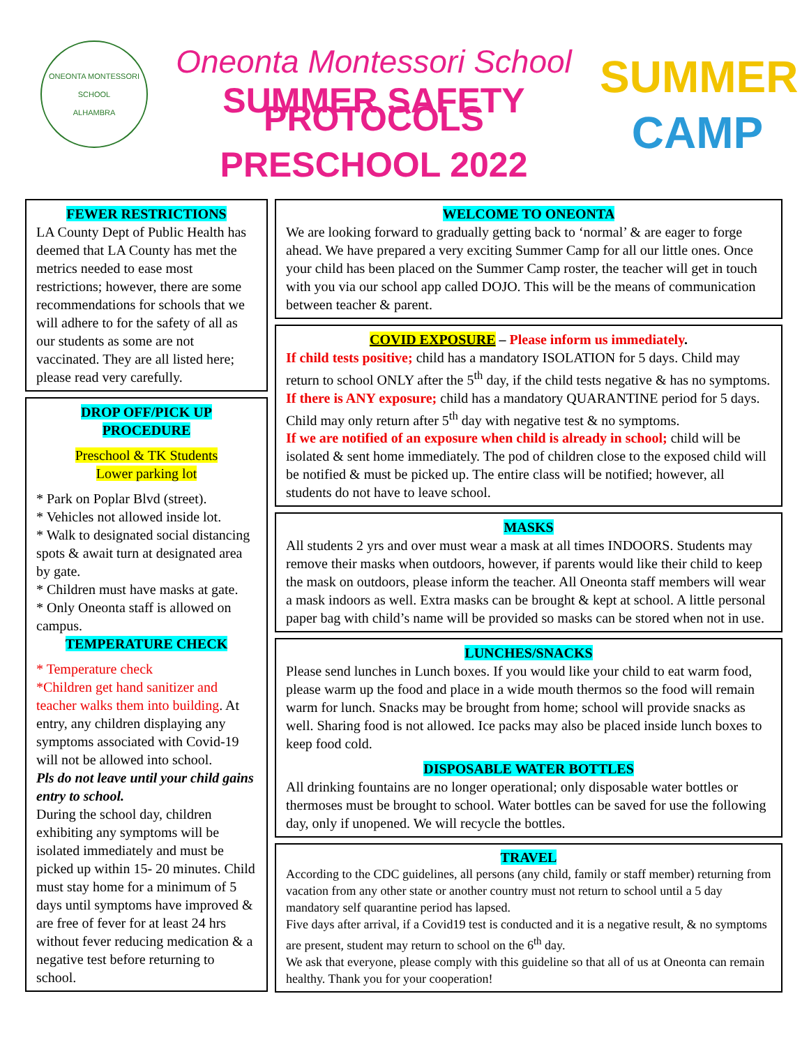ONEONTA MONTESSORI SCHOOL
ALHAMBRA
Oneonta Montessori School
SUMMER SAFETY PROTOCOLS
PRESCHOOL 2022
SUMMER
CAMP
FEWER RESTRICTIONS
LA County Dept of Public Health has deemed that LA County has met the metrics needed to ease most restrictions; however, there are some recommendations for schools that we will adhere to for the safety of all as our students as some are not vaccinated. They are all listed here; please read very carefully.
DROP OFF/PICK UP
PROCEDURE
Preschool & TK Students
Lower parking lot
* Park on Poplar Blvd (street).
* Vehicles not allowed inside lot.
* Walk to designated social distancing spots & await turn at designated area by gate.
* Children must have masks at gate.
* Only Oneonta staff is allowed on campus.
TEMPERATURE CHECK
* Temperature check
*Children get hand sanitizer and teacher walks them into building. At entry, any children displaying any symptoms associated with Covid-19 will not be allowed into school.
Pls do not leave until your child gains entry to school.
During the school day, children exhibiting any symptoms will be isolated immediately and must be picked up within 15- 20 minutes. Child must stay home for a minimum of 5 days until symptoms have improved & are free of fever for at least 24 hrs without fever reducing medication & a negative test before returning to school.
WELCOME TO ONEONTA
We are looking forward to gradually getting back to ‘normal’ & are eager to forge ahead. We have prepared a very exciting Summer Camp for all our little ones. Once your child has been placed on the Summer Camp roster, the teacher will get in touch with you via our school app called DOJO. This will be the means of communication between teacher & parent.
COVID EXPOSURE – Please inform us immediately.
If child tests positive; child has a mandatory ISOLATION for 5 days. Child may return to school ONLY after the 5<sup>th</sup> day, if the child tests negative & has no symptoms.
If there is ANY exposure; child has a mandatory QUARANTINE period for 5 days. Child may only return after 5<sup>th</sup> day with negative test & no symptoms.
If we are notified of an exposure when child is already in school; child will be isolated & sent home immediately. The pod of children close to the exposed child will be notified & must be picked up. The entire class will be notified; however, all students do not have to leave school.
MASKS
All students 2 yrs and over must wear a mask at all times INDOORS. Students may remove their masks when outdoors, however, if parents would like their child to keep the mask on outdoors, please inform the teacher. All Oneonta staff members will wear a mask indoors as well. Extra masks can be brought & kept at school. A little personal paper bag with child’s name will be provided so masks can be stored when not in use.
LUNCHES/SNACKS
Please send lunches in Lunch boxes. If you would like your child to eat warm food, please warm up the food and place in a wide mouth thermos so the food will remain warm for lunch. Snacks may be brought from home; school will provide snacks as well. Sharing food is not allowed. Ice packs may also be placed inside lunch boxes to keep food cold.
DISPOSABLE WATER BOTTLES
All drinking fountains are no longer operational; only disposable water bottles or thermoses must be brought to school. Water bottles can be saved for use the following day, only if unopened. We will recycle the bottles.
TRAVEL
According to the CDC guidelines, all persons (any child, family or staff member) returning from vacation from any other state or another country must not return to school until a 5 day mandatory self quarantine period has lapsed.
Five days after arrival, if a Covid19 test is conducted and it is a negative result, & no symptoms are present, student may return to school on the 6<sup>th</sup> day.
We ask that everyone, please comply with this guideline so that all of us at Oneonta can remain healthy. Thank you for your cooperation!